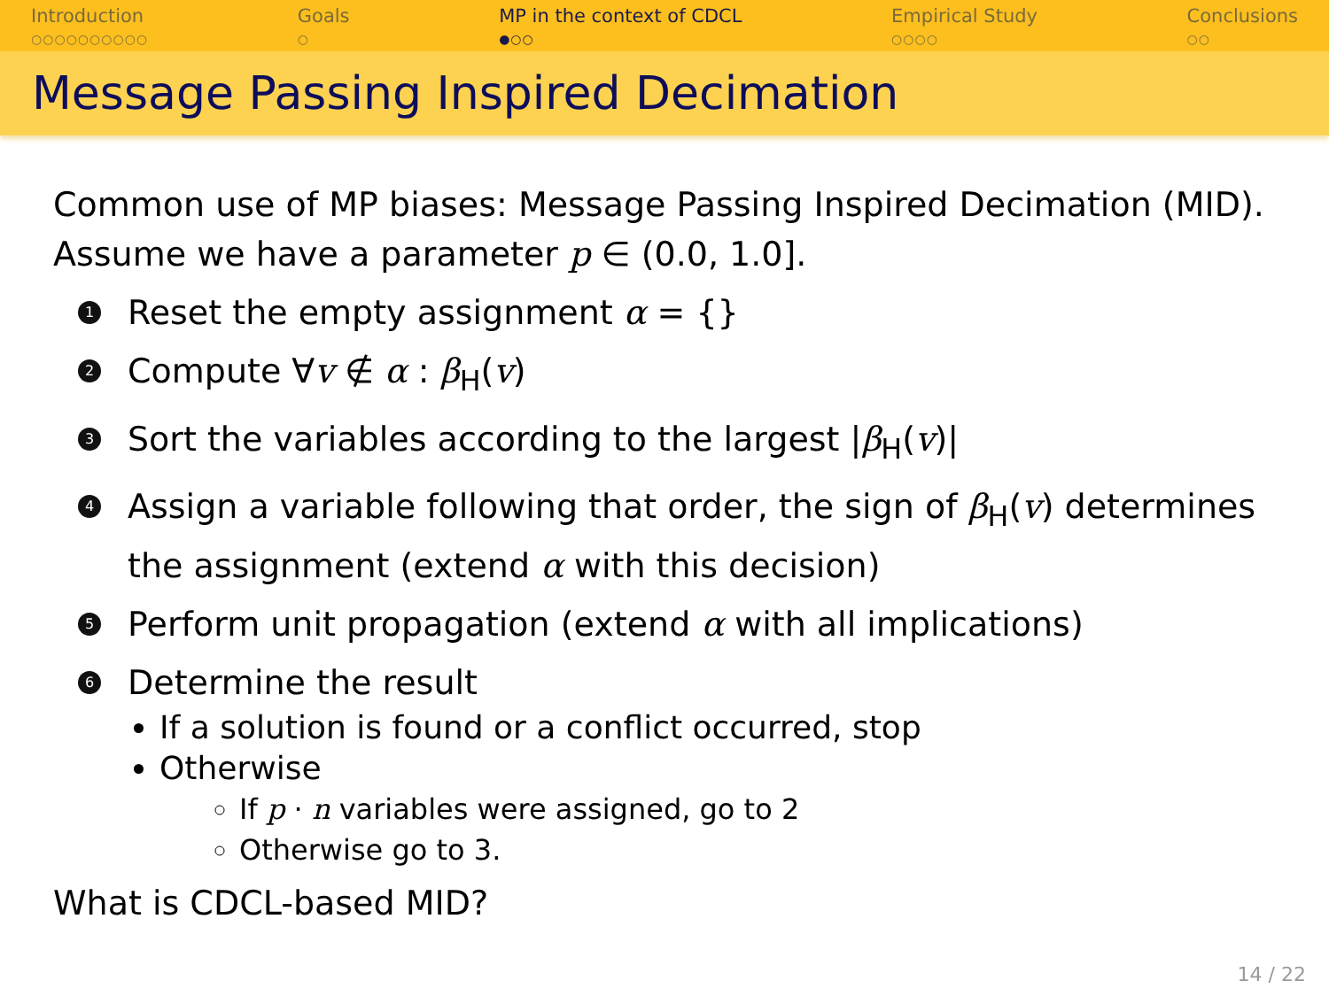Introduction
○○○○○○○○○○
Goals
○
MP in the context of CDCL
●○○
Empirical Study
○○○○
Conclusions
○○
Message Passing Inspired Decimation
Common use of MP biases: Message Passing Inspired Decimation (MID).
Assume we have a parameter p ∈ (0.0, 1.0].
1 Reset the empty assignment α = {}
2 Compute ∀v ∉ α : β<sub>H</sub>(v)
3 Sort the variables according to the largest |β<sub>H</sub>(v)|
4 Assign a variable following that order, the sign of β<sub>H</sub>(v) determines the assignment (extend α with this decision)
5 Perform unit propagation (extend α with all implications)
6 Determine the result
If a solution is found or a conflict occurred, stop
Otherwise
If p · n variables were assigned, go to 2
Otherwise go to 3.
What is CDCL-based MID?
14 / 22